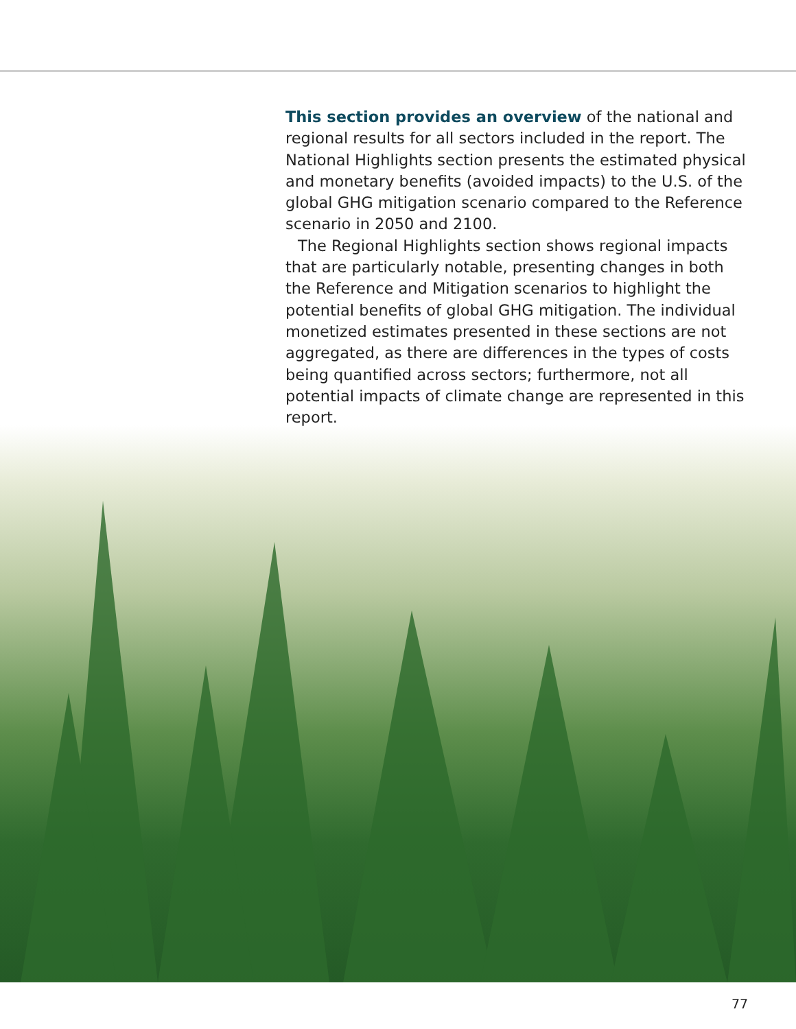This section provides an overview of the national and regional results for all sectors included in the report. The National Highlights section presents the estimated physical and monetary benefits (avoided impacts) to the U.S. of the global GHG mitigation scenario compared to the Reference scenario in 2050 and 2100.
The Regional Highlights section shows regional impacts that are particularly notable, presenting changes in both the Reference and Mitigation scenarios to highlight the potential benefits of global GHG mitigation. The individual monetized estimates presented in these sections are not aggregated, as there are differences in the types of costs being quantified across sectors; furthermore, not all potential impacts of climate change are represented in this report.
77